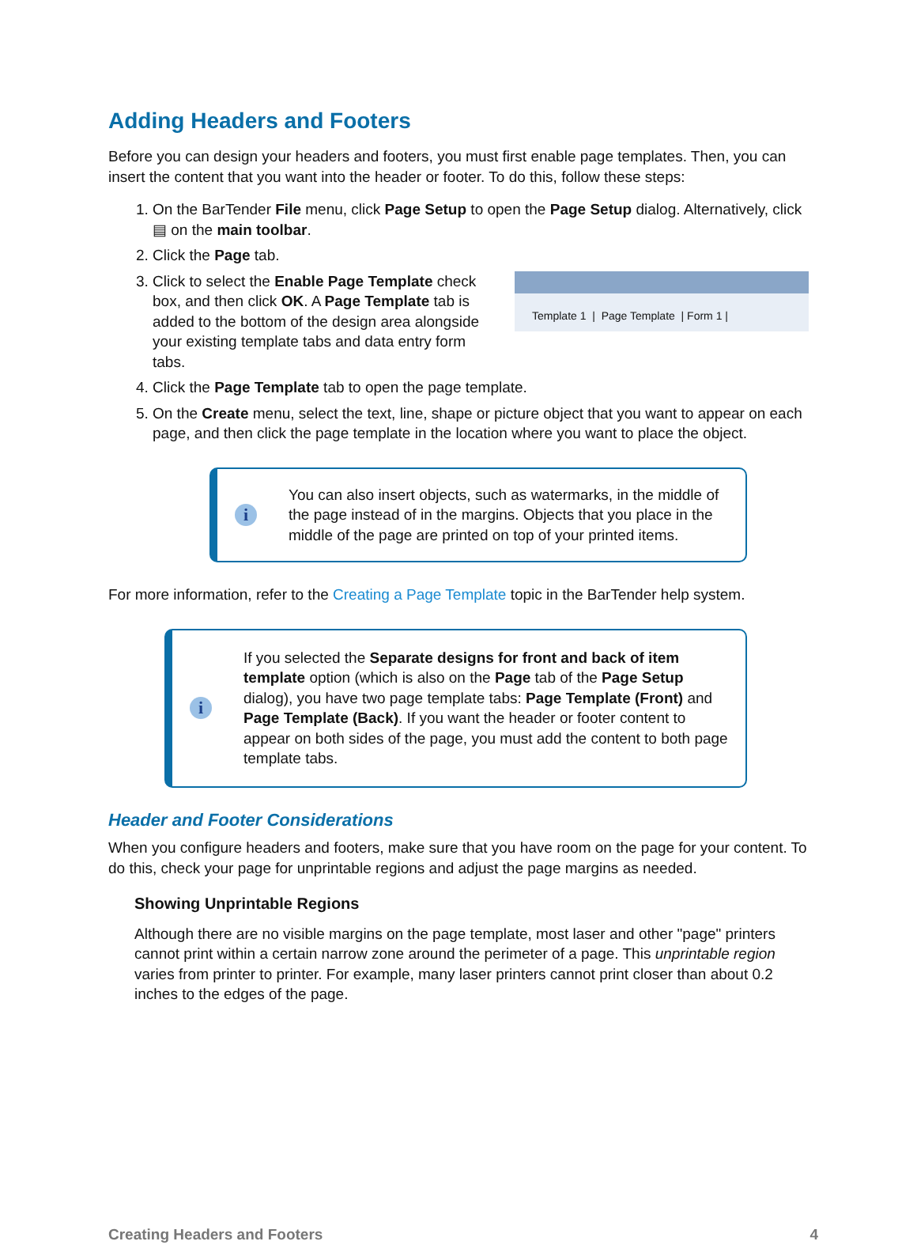Adding Headers and Footers
Before you can design your headers and footers, you must first enable page templates. Then, you can insert the content that you want into the header or footer. To do this, follow these steps:
1. On the BarTender File menu, click Page Setup to open the Page Setup dialog. Alternatively, click ▤ on the main toolbar.
2. Click the Page tab.
3. Template 1 | Page Template | Form 1 |
Click to select the Enable Page Template check box, and then click OK. A Page Template tab is added to the bottom of the design area alongside your existing template tabs and data entry form tabs.
4. Click the Page Template tab to open the page template.
5. On the Create menu, select the text, line, shape or picture object that you want to appear on each page, and then click the page template in the location where you want to place the object.
i
You can also insert objects, such as watermarks, in the middle of the page instead of in the margins. Objects that you place in the middle of the page are printed on top of your printed items.
For more information, refer to the Creating a Page Template topic in the BarTender help system.
i
If you selected the Separate designs for front and back of item template option (which is also on the Page tab of the Page Setup dialog), you have two page template tabs: Page Template (Front) and Page Template (Back). If you want the header or footer content to appear on both sides of the page, you must add the content to both page template tabs.
Header and Footer Considerations
When you configure headers and footers, make sure that you have room on the page for your content. To do this, check your page for unprintable regions and adjust the page margins as needed.
Showing Unprintable Regions
Although there are no visible margins on the page template, most laser and other "page" printers cannot print within a certain narrow zone around the perimeter of a page. This unprintable region varies from printer to printer. For example, many laser printers cannot print closer than about 0.2 inches to the edges of the page.
Creating Headers and Footers 4